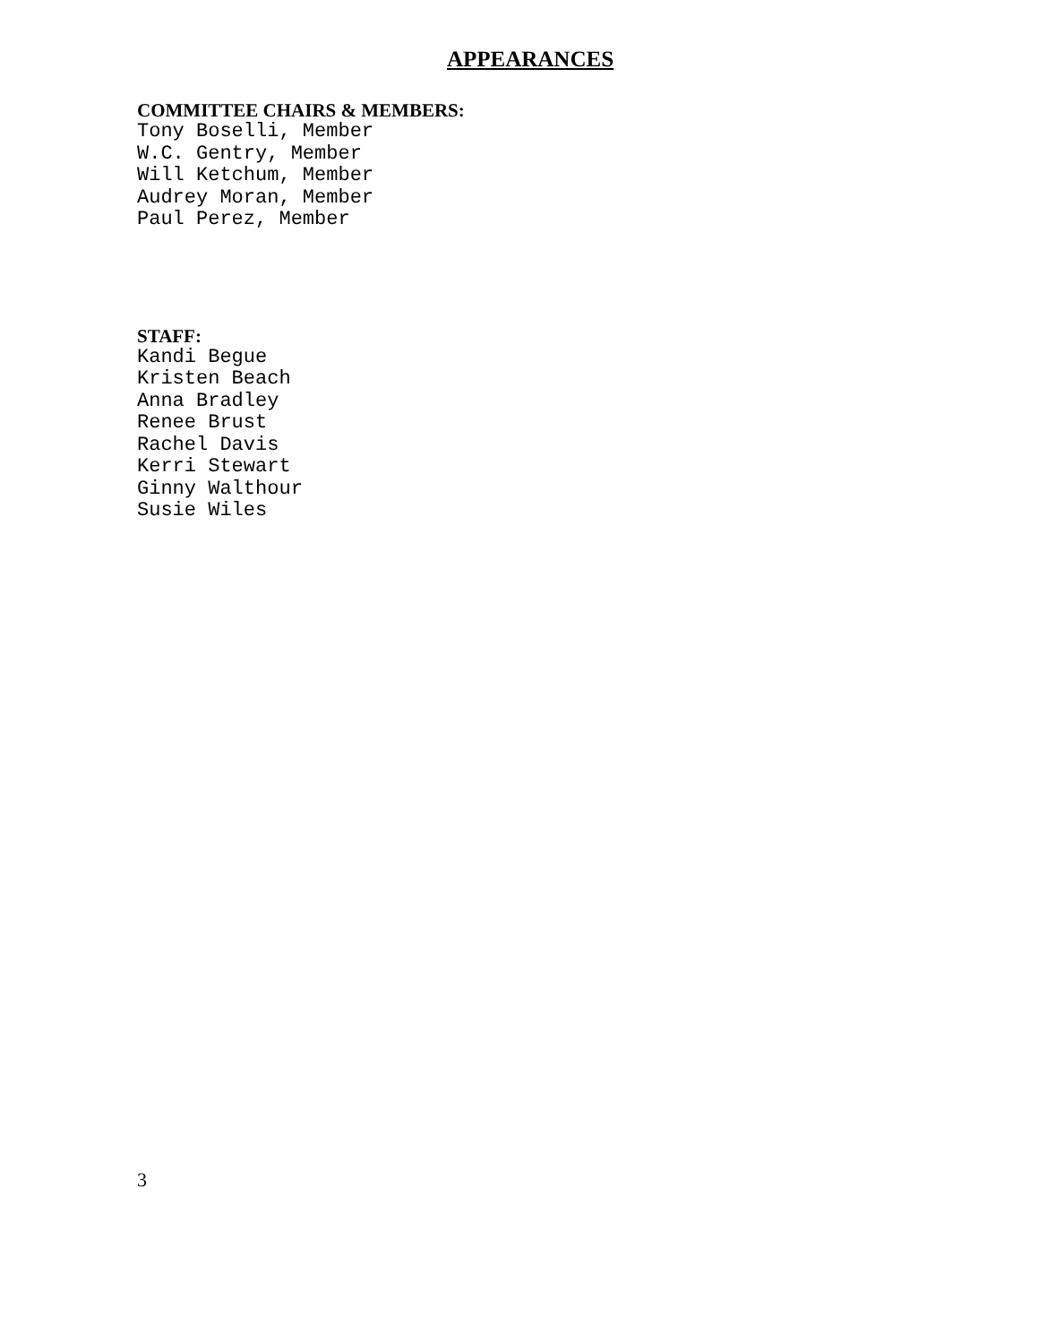APPEARANCES
COMMITTEE CHAIRS & MEMBERS:
Tony Boselli, Member W.C. Gentry, Member Will Ketchum, Member Audrey Moran, Member Paul Perez, Member
STAFF:
Kandi Begue Kristen Beach Anna Bradley Renee Brust Rachel Davis Kerri Stewart Ginny Walthour Susie Wiles
3